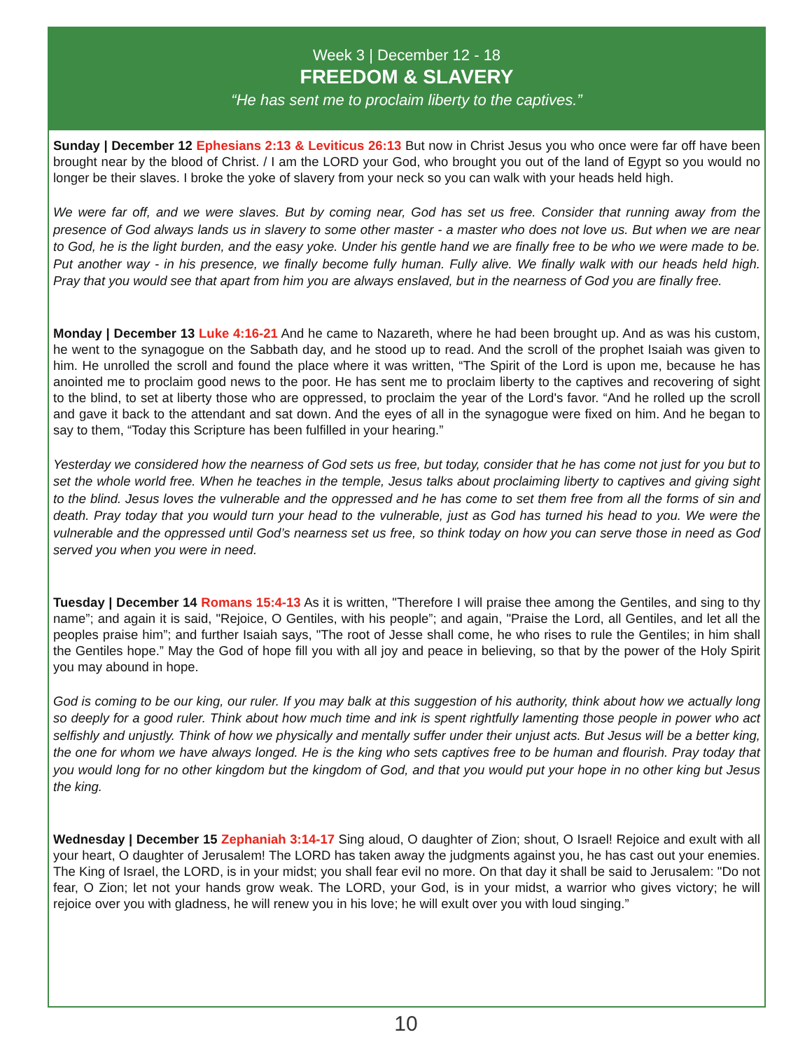Week 3 | December 12 - 18
FREEDOM & SLAVERY
“He has sent me to proclaim liberty to the captives.”
Sunday | December 12 Ephesians 2:13 & Leviticus 26:13 But now in Christ Jesus you who once were far off have been brought near by the blood of Christ. / I am the LORD your God, who brought you out of the land of Egypt so you would no longer be their slaves. I broke the yoke of slavery from your neck so you can walk with your heads held high.
We were far off, and we were slaves. But by coming near, God has set us free. Consider that running away from the presence of God always lands us in slavery to some other master - a master who does not love us. But when we are near to God, he is the light burden, and the easy yoke. Under his gentle hand we are finally free to be who we were made to be. Put another way - in his presence, we finally become fully human. Fully alive. We finally walk with our heads held high. Pray that you would see that apart from him you are always enslaved, but in the nearness of God you are finally free.
Monday | December 13 Luke 4:16-21 And he came to Nazareth, where he had been brought up. And as was his custom, he went to the synagogue on the Sabbath day, and he stood up to read. And the scroll of the prophet Isaiah was given to him. He unrolled the scroll and found the place where it was written, “The Spirit of the Lord is upon me, because he has anointed me to proclaim good news to the poor. He has sent me to proclaim liberty to the captives and recovering of sight to the blind, to set at liberty those who are oppressed, to proclaim the year of the Lord's favor. “And he rolled up the scroll and gave it back to the attendant and sat down. And the eyes of all in the synagogue were fixed on him. And he began to say to them, “Today this Scripture has been fulfilled in your hearing.”
Yesterday we considered how the nearness of God sets us free, but today, consider that he has come not just for you but to set the whole world free. When he teaches in the temple, Jesus talks about proclaiming liberty to captives and giving sight to the blind. Jesus loves the vulnerable and the oppressed and he has come to set them free from all the forms of sin and death. Pray today that you would turn your head to the vulnerable, just as God has turned his head to you. We were the vulnerable and the oppressed until God’s nearness set us free, so think today on how you can serve those in need as God served you when you were in need.
Tuesday | December 14 Romans 15:4-13 As it is written, "Therefore I will praise thee among the Gentiles, and sing to thy name”; and again it is said, "Rejoice, O Gentiles, with his people”; and again, "Praise the Lord, all Gentiles, and let all the peoples praise him”; and further Isaiah says, "The root of Jesse shall come, he who rises to rule the Gentiles; in him shall the Gentiles hope.” May the God of hope fill you with all joy and peace in believing, so that by the power of the Holy Spirit you may abound in hope.
God is coming to be our king, our ruler. If you may balk at this suggestion of his authority, think about how we actually long so deeply for a good ruler. Think about how much time and ink is spent rightfully lamenting those people in power who act selfishly and unjustly. Think of how we physically and mentally suffer under their unjust acts. But Jesus will be a better king, the one for whom we have always longed. He is the king who sets captives free to be human and flourish. Pray today that you would long for no other kingdom but the kingdom of God, and that you would put your hope in no other king but Jesus the king.
Wednesday | December 15 Zephaniah 3:14-17 Sing aloud, O daughter of Zion; shout, O Israel! Rejoice and exult with all your heart, O daughter of Jerusalem! The LORD has taken away the judgments against you, he has cast out your enemies. The King of Israel, the LORD, is in your midst; you shall fear evil no more. On that day it shall be said to Jerusalem: "Do not fear, O Zion; let not your hands grow weak. The LORD, your God, is in your midst, a warrior who gives victory; he will rejoice over you with gladness, he will renew you in his love; he will exult over you with loud singing.”
10